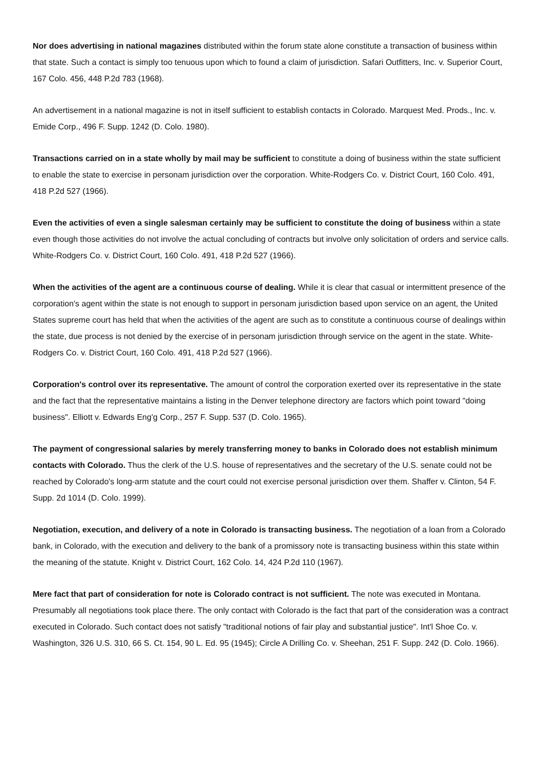Nor does advertising in national magazines distributed within the forum state alone constitute a transaction of business within that state. Such a contact is simply too tenuous upon which to found a claim of jurisdiction. Safari Outfitters, Inc. v. Superior Court, 167 Colo. 456, 448 P.2d 783 (1968).
An advertisement in a national magazine is not in itself sufficient to establish contacts in Colorado. Marquest Med. Prods., Inc. v. Emide Corp., 496 F. Supp. 1242 (D. Colo. 1980).
Transactions carried on in a state wholly by mail may be sufficient to constitute a doing of business within the state sufficient to enable the state to exercise in personam jurisdiction over the corporation. White-Rodgers Co. v. District Court, 160 Colo. 491, 418 P.2d 527 (1966).
Even the activities of even a single salesman certainly may be sufficient to constitute the doing of business within a state even though those activities do not involve the actual concluding of contracts but involve only solicitation of orders and service calls. White-Rodgers Co. v. District Court, 160 Colo. 491, 418 P.2d 527 (1966).
When the activities of the agent are a continuous course of dealing. While it is clear that casual or intermittent presence of the corporation's agent within the state is not enough to support in personam jurisdiction based upon service on an agent, the United States supreme court has held that when the activities of the agent are such as to constitute a continuous course of dealings within the state, due process is not denied by the exercise of in personam jurisdiction through service on the agent in the state. White-Rodgers Co. v. District Court, 160 Colo. 491, 418 P.2d 527 (1966).
Corporation's control over its representative. The amount of control the corporation exerted over its representative in the state and the fact that the representative maintains a listing in the Denver telephone directory are factors which point toward "doing business". Elliott v. Edwards Eng'g Corp., 257 F. Supp. 537 (D. Colo. 1965).
The payment of congressional salaries by merely transferring money to banks in Colorado does not establish minimum contacts with Colorado. Thus the clerk of the U.S. house of representatives and the secretary of the U.S. senate could not be reached by Colorado's long-arm statute and the court could not exercise personal jurisdiction over them. Shaffer v. Clinton, 54 F. Supp. 2d 1014 (D. Colo. 1999).
Negotiation, execution, and delivery of a note in Colorado is transacting business. The negotiation of a loan from a Colorado bank, in Colorado, with the execution and delivery to the bank of a promissory note is transacting business within this state within the meaning of the statute. Knight v. District Court, 162 Colo. 14, 424 P.2d 110 (1967).
Mere fact that part of consideration for note is Colorado contract is not sufficient. The note was executed in Montana. Presumably all negotiations took place there. The only contact with Colorado is the fact that part of the consideration was a contract executed in Colorado. Such contact does not satisfy "traditional notions of fair play and substantial justice". Int'l Shoe Co. v. Washington, 326 U.S. 310, 66 S. Ct. 154, 90 L. Ed. 95 (1945); Circle A Drilling Co. v. Sheehan, 251 F. Supp. 242 (D. Colo. 1966).